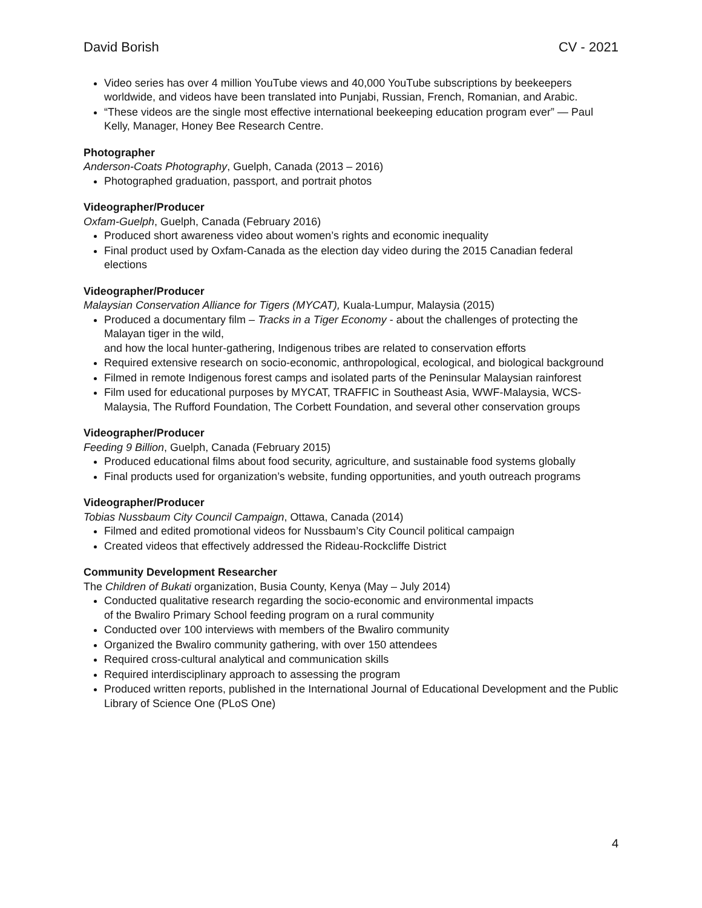David Borish CV - 2021
Video series has over 4 million YouTube views and 40,000 YouTube subscriptions by beekeepers worldwide, and videos have been translated into Punjabi, Russian, French, Romanian, and Arabic.
“These videos are the single most effective international beekeeping education program ever” — Paul Kelly, Manager, Honey Bee Research Centre.
Photographer
Anderson-Coats Photography, Guelph, Canada (2013 – 2016)
Photographed graduation, passport, and portrait photos
Videographer/Producer
Oxfam-Guelph, Guelph, Canada (February 2016)
Produced short awareness video about women’s rights and economic inequality
Final product used by Oxfam-Canada as the election day video during the 2015 Canadian federal elections
Videographer/Producer
Malaysian Conservation Alliance for Tigers (MYCAT), Kuala-Lumpur, Malaysia (2015)
Produced a documentary film – Tracks in a Tiger Economy - about the challenges of protecting the Malayan tiger in the wild,
and how the local hunter-gathering, Indigenous tribes are related to conservation efforts
Required extensive research on socio-economic, anthropological, ecological, and biological background
Filmed in remote Indigenous forest camps and isolated parts of the Peninsular Malaysian rainforest
Film used for educational purposes by MYCAT, TRAFFIC in Southeast Asia, WWF-Malaysia, WCS-Malaysia, The Rufford Foundation, The Corbett Foundation, and several other conservation groups
Videographer/Producer
Feeding 9 Billion, Guelph, Canada (February 2015)
Produced educational films about food security, agriculture, and sustainable food systems globally
Final products used for organization’s website, funding opportunities, and youth outreach programs
Videographer/Producer
Tobias Nussbaum City Council Campaign, Ottawa, Canada (2014)
Filmed and edited promotional videos for Nussbaum’s City Council political campaign
Created videos that effectively addressed the Rideau-Rockcliffe District
Community Development Researcher
The Children of Bukati organization, Busia County, Kenya (May – July 2014)
Conducted qualitative research regarding the socio-economic and environmental impacts
of the Bwaliro Primary School feeding program on a rural community
Conducted over 100 interviews with members of the Bwaliro community
Organized the Bwaliro community gathering, with over 150 attendees
Required cross-cultural analytical and communication skills
Required interdisciplinary approach to assessing the program
Produced written reports, published in the International Journal of Educational Development and the Public Library of Science One (PLoS One)
4